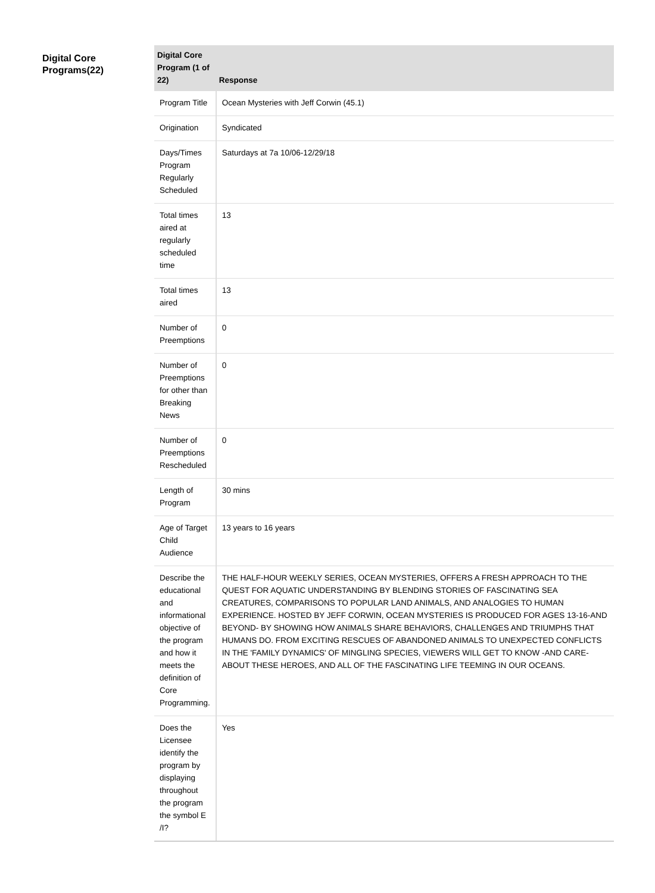Digital Core Programs(22)
| Digital Core Program (1 of 22) | Response |
| --- | --- |
| Program Title | Ocean Mysteries with Jeff Corwin (45.1) |
| Origination | Syndicated |
| Days/Times Program Regularly Scheduled | Saturdays at 7a 10/06-12/29/18 |
| Total times aired at regularly scheduled time | 13 |
| Total times aired | 13 |
| Number of Preemptions | 0 |
| Number of Preemptions for other than Breaking News | 0 |
| Number of Preemptions Rescheduled | 0 |
| Length of Program | 30 mins |
| Age of Target Child Audience | 13 years to 16 years |
| Describe the educational and informational objective of the program and how it meets the definition of Core Programming. | THE HALF-HOUR WEEKLY SERIES, OCEAN MYSTERIES, OFFERS A FRESH APPROACH TO THE QUEST FOR AQUATIC UNDERSTANDING BY BLENDING STORIES OF FASCINATING SEA CREATURES, COMPARISONS TO POPULAR LAND ANIMALS, AND ANALOGIES TO HUMAN EXPERIENCE. HOSTED BY JEFF CORWIN, OCEAN MYSTERIES IS PRODUCED FOR AGES 13-16-AND BEYOND- BY SHOWING HOW ANIMALS SHARE BEHAVIORS, CHALLENGES AND TRIUMPHS THAT HUMANS DO. FROM EXCITING RESCUES OF ABANDONED ANIMALS TO UNEXPECTED CONFLICTS IN THE 'FAMILY DYNAMICS' OF MINGLING SPECIES, VIEWERS WILL GET TO KNOW -AND CARE- ABOUT THESE HEROES, AND ALL OF THE FASCINATING LIFE TEEMING IN OUR OCEANS. |
| Does the Licensee identify the program by displaying throughout the program the symbol E /I? | Yes |